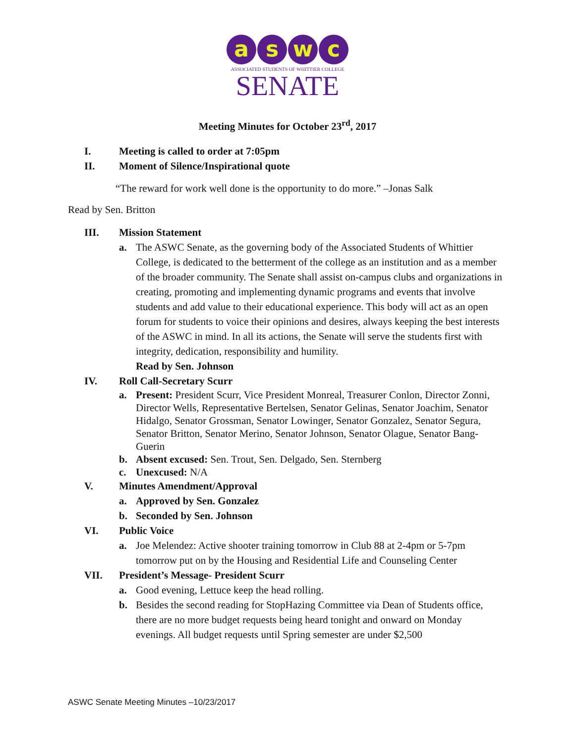aswc
ASSOCIATED STUDENTS OF WHITTIER COLLEGE
SENATE
Meeting Minutes for October 23<sup>rd</sup>, 2017
I. Meeting is called to order at 7:05pm
II. Moment of Silence/Inspirational quote
“The reward for work well done is the opportunity to do more.” –Jonas Salk
Read by Sen. Britton
III. Mission Statement
a. The ASWC Senate, as the governing body of the Associated Students of Whittier College, is dedicated to the betterment of the college as an institution and as a member of the broader community. The Senate shall assist on-campus clubs and organizations in creating, promoting and implementing dynamic programs and events that involve students and add value to their educational experience. This body will act as an open forum for students to voice their opinions and desires, always keeping the best interests of the ASWC in mind. In all its actions, the Senate will serve the students first with integrity, dedication, responsibility and humility.
Read by Sen. Johnson
IV. Roll Call-Secretary Scurr
a. Present: President Scurr, Vice President Monreal, Treasurer Conlon, Director Zonni, Director Wells, Representative Bertelsen, Senator Gelinas, Senator Joachim, Senator Hidalgo, Senator Grossman, Senator Lowinger, Senator Gonzalez, Senator Segura, Senator Britton, Senator Merino, Senator Johnson, Senator Olague, Senator Bang-Guerin
b. Absent excused: Sen. Trout, Sen. Delgado, Sen. Sternberg
c. Unexcused: N/A
V. Minutes Amendment/Approval
a. Approved by Sen. Gonzalez
b. Seconded by Sen. Johnson
VI. Public Voice
a. Joe Melendez: Active shooter training tomorrow in Club 88 at 2-4pm or 5-7pm tomorrow put on by the Housing and Residential Life and Counseling Center
VII. President’s Message- President Scurr
a. Good evening, Lettuce keep the head rolling.
b. Besides the second reading for StopHazing Committee via Dean of Students office, there are no more budget requests being heard tonight and onward on Monday evenings. All budget requests until Spring semester are under $2,500
ASWC Senate Meeting Minutes –10/23/2017